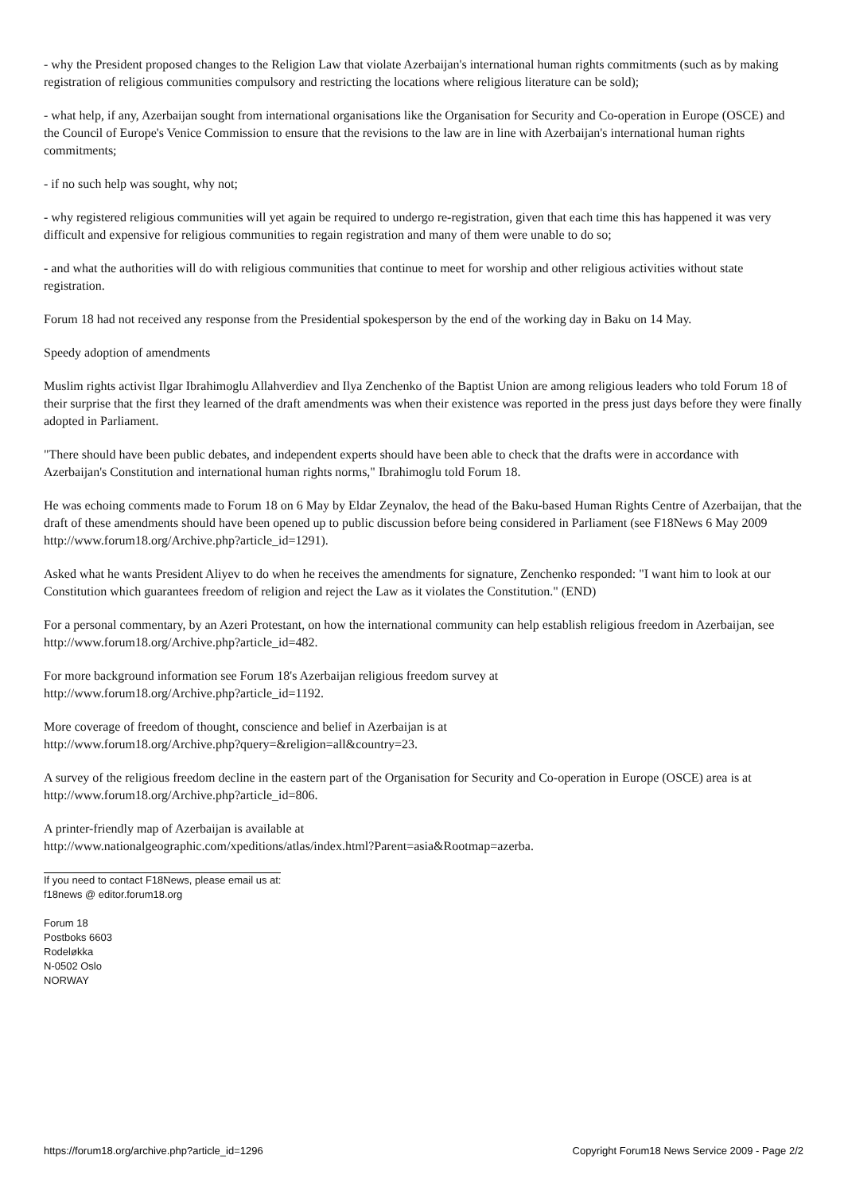- why the President proposed changes to the Religion Law that violate Azerbaijan's international human rights commitments (such as by making registration of religious communities compulsory and restricting the locations where religious literature can be sold);
- what help, if any, Azerbaijan sought from international organisations like the Organisation for Security and Co-operation in Europe (OSCE) and the Council of Europe's Venice Commission to ensure that the revisions to the law are in line with Azerbaijan's international human rights commitments;
- if no such help was sought, why not;
- why registered religious communities will yet again be required to undergo re-registration, given that each time this has happened it was very difficult and expensive for religious communities to regain registration and many of them were unable to do so;
- and what the authorities will do with religious communities that continue to meet for worship and other religious activities without state registration.
Forum 18 had not received any response from the Presidential spokesperson by the end of the working day in Baku on 14 May.
Speedy adoption of amendments
Muslim rights activist Ilgar Ibrahimoglu Allahverdiev and Ilya Zenchenko of the Baptist Union are among religious leaders who told Forum 18 of their surprise that the first they learned of the draft amendments was when their existence was reported in the press just days before they were finally adopted in Parliament.
"There should have been public debates, and independent experts should have been able to check that the drafts were in accordance with Azerbaijan's Constitution and international human rights norms," Ibrahimoglu told Forum 18.
He was echoing comments made to Forum 18 on 6 May by Eldar Zeynalov, the head of the Baku-based Human Rights Centre of Azerbaijan, that the draft of these amendments should have been opened up to public discussion before being considered in Parliament (see F18News 6 May 2009 http://www.forum18.org/Archive.php?article_id=1291).
Asked what he wants President Aliyev to do when he receives the amendments for signature, Zenchenko responded: "I want him to look at our Constitution which guarantees freedom of religion and reject the Law as it violates the Constitution." (END)
For a personal commentary, by an Azeri Protestant, on how the international community can help establish religious freedom in Azerbaijan, see http://www.forum18.org/Archive.php?article_id=482.
For more background information see Forum 18's Azerbaijan religious freedom survey at
http://www.forum18.org/Archive.php?article_id=1192.
More coverage of freedom of thought, conscience and belief in Azerbaijan is at
http://www.forum18.org/Archive.php?query=&religion=all&country=23.
A survey of the religious freedom decline in the eastern part of the Organisation for Security and Co-operation in Europe (OSCE) area is at http://www.forum18.org/Archive.php?article_id=806.
A printer-friendly map of Azerbaijan is available at
http://www.nationalgeographic.com/xpeditions/atlas/index.html?Parent=asia&Rootmap=azerba.
If you need to contact F18News, please email us at:
f18news @ editor.forum18.org
Forum 18
Postboks 6603
Rodeløkka
N-0502 Oslo
NORWAY
https://forum18.org/archive.php?article_id=1296 Copyright Forum18 News Service 2009 - Page 2/2